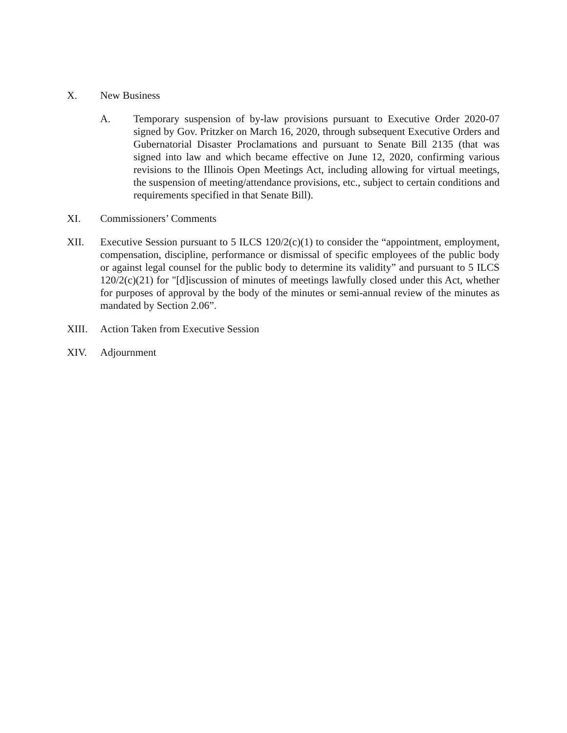X. New Business
A. Temporary suspension of by-law provisions pursuant to Executive Order 2020-07 signed by Gov. Pritzker on March 16, 2020, through subsequent Executive Orders and Gubernatorial Disaster Proclamations and pursuant to Senate Bill 2135 (that was signed into law and which became effective on June 12, 2020, confirming various revisions to the Illinois Open Meetings Act, including allowing for virtual meetings, the suspension of meeting/attendance provisions, etc., subject to certain conditions and requirements specified in that Senate Bill).
XI. Commissioners’ Comments
XII. Executive Session pursuant to 5 ILCS 120/2(c)(1) to consider the “appointment, employment, compensation, discipline, performance or dismissal of specific employees of the public body or against legal counsel for the public body to determine its validity” and pursuant to 5 ILCS 120/2(c)(21) for "[d]iscussion of minutes of meetings lawfully closed under this Act, whether for purposes of approval by the body of the minutes or semi-annual review of the minutes as mandated by Section 2.06”.
XIII. Action Taken from Executive Session
XIV. Adjournment